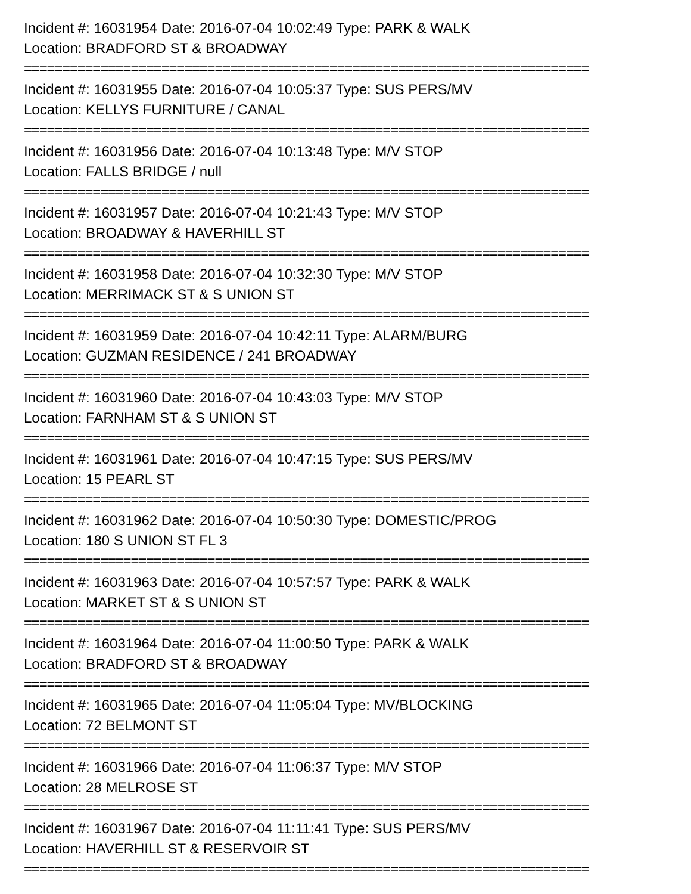Incident #: 16031954 Date: 2016-07-04 10:02:49 Type: PARK & WALK
Location: BRADFORD ST & BROADWAY
==========================================================================
Incident #: 16031955 Date: 2016-07-04 10:05:37 Type: SUS PERS/MV
Location: KELLYS FURNITURE / CANAL
==========================================================================
Incident #: 16031956 Date: 2016-07-04 10:13:48 Type: M/V STOP
Location: FALLS BRIDGE / null
==========================================================================
Incident #: 16031957 Date: 2016-07-04 10:21:43 Type: M/V STOP
Location: BROADWAY & HAVERHILL ST
==========================================================================
Incident #: 16031958 Date: 2016-07-04 10:32:30 Type: M/V STOP
Location: MERRIMACK ST & S UNION ST
==========================================================================
Incident #: 16031959 Date: 2016-07-04 10:42:11 Type: ALARM/BURG
Location: GUZMAN RESIDENCE / 241 BROADWAY
==========================================================================
Incident #: 16031960 Date: 2016-07-04 10:43:03 Type: M/V STOP
Location: FARNHAM ST & S UNION ST
==========================================================================
Incident #: 16031961 Date: 2016-07-04 10:47:15 Type: SUS PERS/MV
Location: 15 PEARL ST
==========================================================================
Incident #: 16031962 Date: 2016-07-04 10:50:30 Type: DOMESTIC/PROG
Location: 180 S UNION ST FL 3
==========================================================================
Incident #: 16031963 Date: 2016-07-04 10:57:57 Type: PARK & WALK
Location: MARKET ST & S UNION ST
==========================================================================
Incident #: 16031964 Date: 2016-07-04 11:00:50 Type: PARK & WALK
Location: BRADFORD ST & BROADWAY
==========================================================================
Incident #: 16031965 Date: 2016-07-04 11:05:04 Type: MV/BLOCKING
Location: 72 BELMONT ST
==========================================================================
Incident #: 16031966 Date: 2016-07-04 11:06:37 Type: M/V STOP
Location: 28 MELROSE ST
==========================================================================
Incident #: 16031967 Date: 2016-07-04 11:11:41 Type: SUS PERS/MV
Location: HAVERHILL ST & RESERVOIR ST
==========================================================================